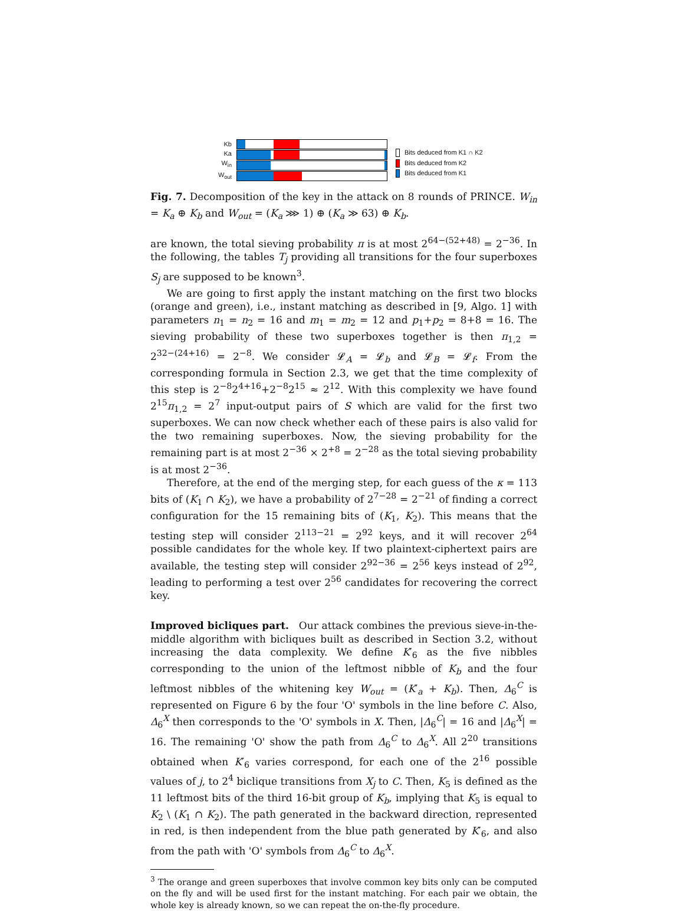Kb
Ka
W<sub>in</sub>
W<sub>out</sub>
Bits deduced from K1 ∩ K2
Bits deduced from K2
Bits deduced from K1
Fig. 7. Decomposition of the key in the attack on 8 rounds of PRINCE. W<sub>in</sub> = K<sub>a</sub> ⊕ K<sub>b</sub> and W<sub>out</sub> = (K<sub>a</sub> ⋙ 1) ⊕ (K<sub>a</sub> ≫ 63) ⊕ K<sub>b</sub>.
are known, the total sieving probability π is at most 2<sup>64−(52+48)</sup> = 2<sup>−36</sup>. In the following, the tables T<sub>j</sub> providing all transitions for the four superboxes S<sub>j</sub> are supposed to be known<sup>3</sup>.
We are going to first apply the instant matching on the first two blocks (orange and green), i.e., instant matching as described in [9, Algo. 1] with parameters n<sub>1</sub> = n<sub>2</sub> = 16 and m<sub>1</sub> = m<sub>2</sub> = 12 and p<sub>1</sub>+p<sub>2</sub> = 8+8 = 16. The sieving probability of these two superboxes together is then π<sub>1,2</sub> = 2<sup>32−(24+16)</sup> = 2<sup>−8</sup>. We consider 𝓛<sub>A</sub> = 𝓛<sub>b</sub> and 𝓛<sub>B</sub> = 𝓛<sub>f</sub>. From the corresponding formula in Section 2.3, we get that the time complexity of this step is 2<sup>−8</sup>2<sup>4+16</sup>+2<sup>−8</sup>2<sup>15</sup> ≈ 2<sup>12</sup>. With this complexity we have found 2<sup>15</sup>π<sub>1,2</sub> = 2<sup>7</sup> input-output pairs of S which are valid for the first two superboxes. We can now check whether each of these pairs is also valid for the two remaining superboxes. Now, the sieving probability for the remaining part is at most 2<sup>−36</sup> × 2<sup>+8</sup> = 2<sup>−28</sup> as the total sieving probability is at most 2<sup>−36</sup>.
Therefore, at the end of the merging step, for each guess of the κ = 113 bits of (K<sub>1</sub> ∩ K<sub>2</sub>), we have a probability of 2<sup>7−28</sup> = 2<sup>−21</sup> of finding a correct configuration for the 15 remaining bits of (K<sub>1</sub>, K<sub>2</sub>). This means that the testing step will consider 2<sup>113−21</sup> = 2<sup>92</sup> keys, and it will recover 2<sup>64</sup> possible candidates for the whole key. If two plaintext-ciphertext pairs are available, the testing step will consider 2<sup>92−36</sup> = 2<sup>56</sup> keys instead of 2<sup>92</sup>, leading to performing a test over 2<sup>56</sup> candidates for recovering the correct key.
Improved bicliques part. Our attack combines the previous sieve-in-the-middle algorithm with bicliques built as described in Section 3.2, without increasing the data complexity. We define K′<sub>6</sub> as the five nibbles corresponding to the union of the leftmost nibble of K<sub>b</sub> and the four leftmost nibbles of the whitening key W<sub>out</sub> = (K′<sub>a</sub> + K<sub>b</sub>). Then, Δ<sub>6</sub><sup>C</sup> is represented on Figure 6 by the four 'O' symbols in the line before C. Also, Δ<sub>6</sub><sup>X</sup> then corresponds to the 'O' symbols in X. Then, |Δ<sub>6</sub><sup>C</sup>| = 16 and |Δ<sub>6</sub><sup>X</sup>| = 16. The remaining 'O' show the path from Δ<sub>6</sub><sup>C</sup> to Δ<sub>6</sub><sup>X</sup>. All 2<sup>20</sup> transitions obtained when K′<sub>6</sub> varies correspond, for each one of the 2<sup>16</sup> possible values of j, to 2<sup>4</sup> biclique transitions from X<sub>j</sub> to C. Then, K<sub>5</sub> is defined as the 11 leftmost bits of the third 16-bit group of K<sub>b</sub>, implying that K<sub>5</sub> is equal to K<sub>2</sub> \ (K<sub>1</sub> ∩ K<sub>2</sub>). The path generated in the backward direction, represented in red, is then independent from the blue path generated by K′<sub>6</sub>, and also from the path with 'O' symbols from Δ<sub>6</sub><sup>C</sup> to Δ<sub>6</sub><sup>X</sup>.
<sup>3</sup> The orange and green superboxes that involve common key bits only can be computed on the fly and will be used first for the instant matching. For each pair we obtain, the whole key is already known, so we can repeat the on-the-fly procedure.